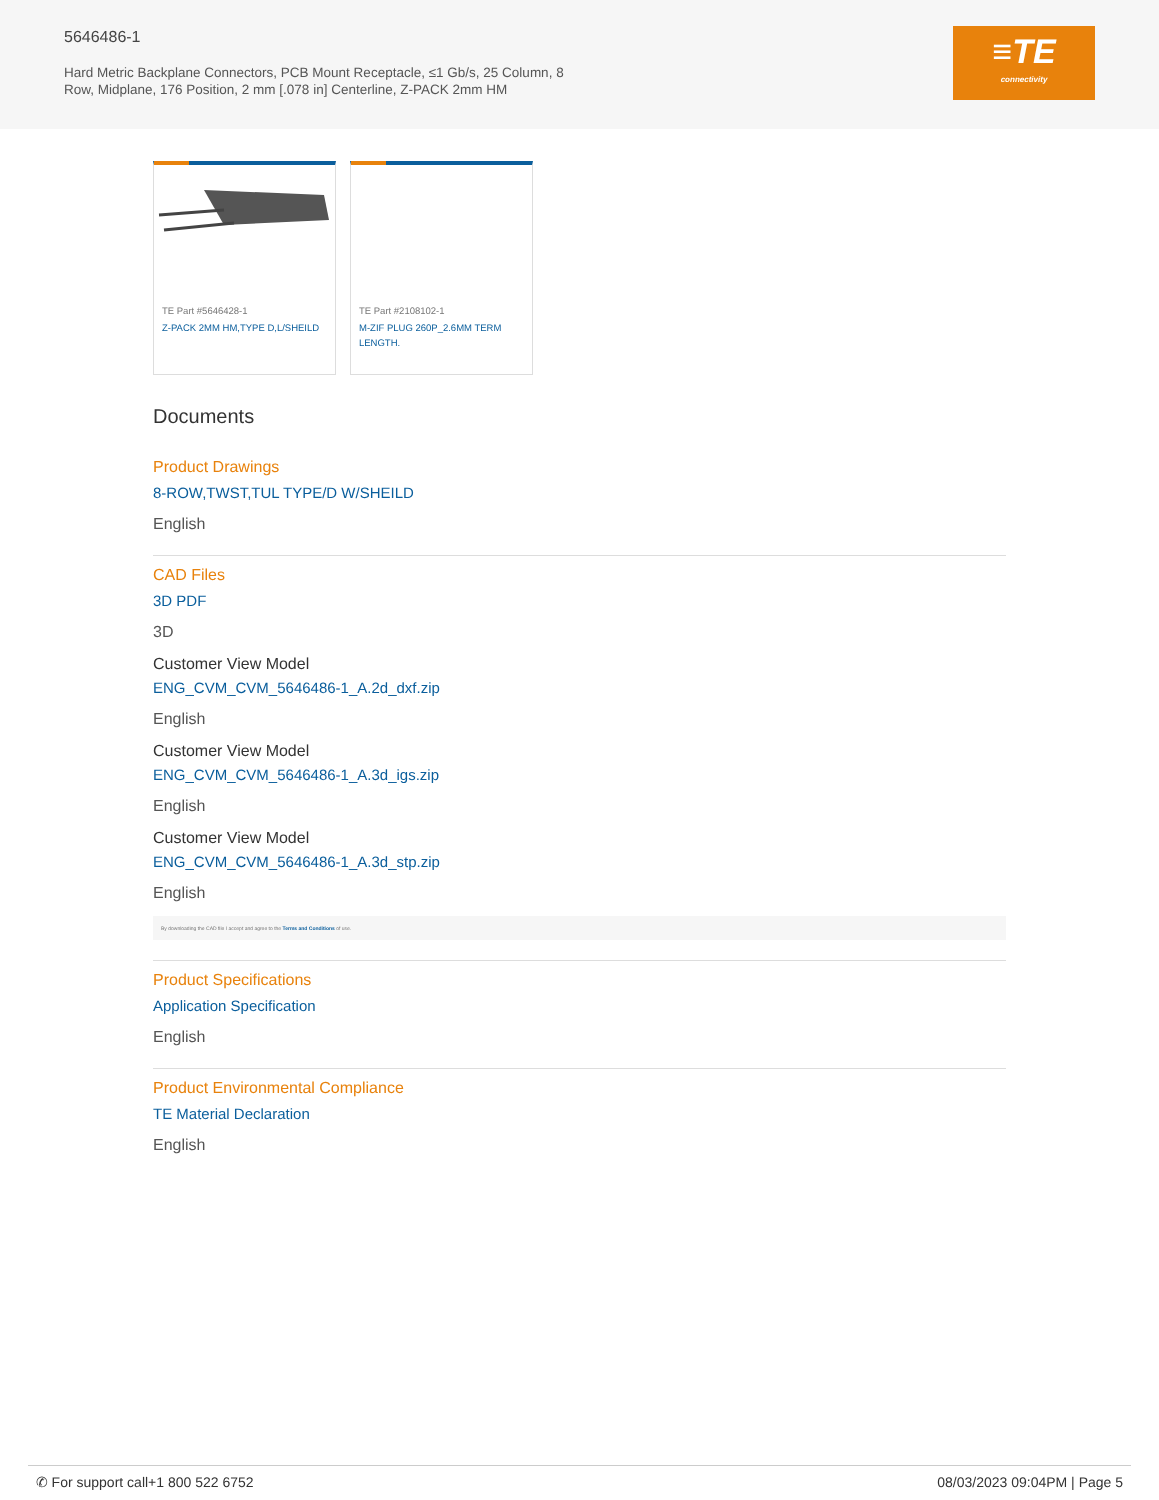5646486-1
Hard Metric Backplane Connectors, PCB Mount Receptacle, ≤1 Gb/s, 25 Column, 8 Row, Midplane, 176 Position, 2 mm [.078 in] Centerline, Z-PACK 2mm HM
≡TE
connectivity
TE Part #5646428-1
Z-PACK 2MM HM,TYPE D,L/SHEILD
TE Part #2108102-1
M-ZIF PLUG 260P_2.6MM TERM LENGTH.
Documents
Product Drawings
8-ROW,TWST,TUL TYPE/D W/SHEILD
English
CAD Files
3D PDF
3D
Customer View Model
ENG_CVM_CVM_5646486-1_A.2d_dxf.zip
English
Customer View Model
ENG_CVM_CVM_5646486-1_A.3d_igs.zip
English
Customer View Model
ENG_CVM_CVM_5646486-1_A.3d_stp.zip
English
By downloading the CAD file I accept and agree to the Terms and Conditions of use.
Product Specifications
Application Specification
English
Product Environmental Compliance
TE Material Declaration
English
✆ For support call+1 800 522 6752 08/03/2023 09:04PM | Page 5